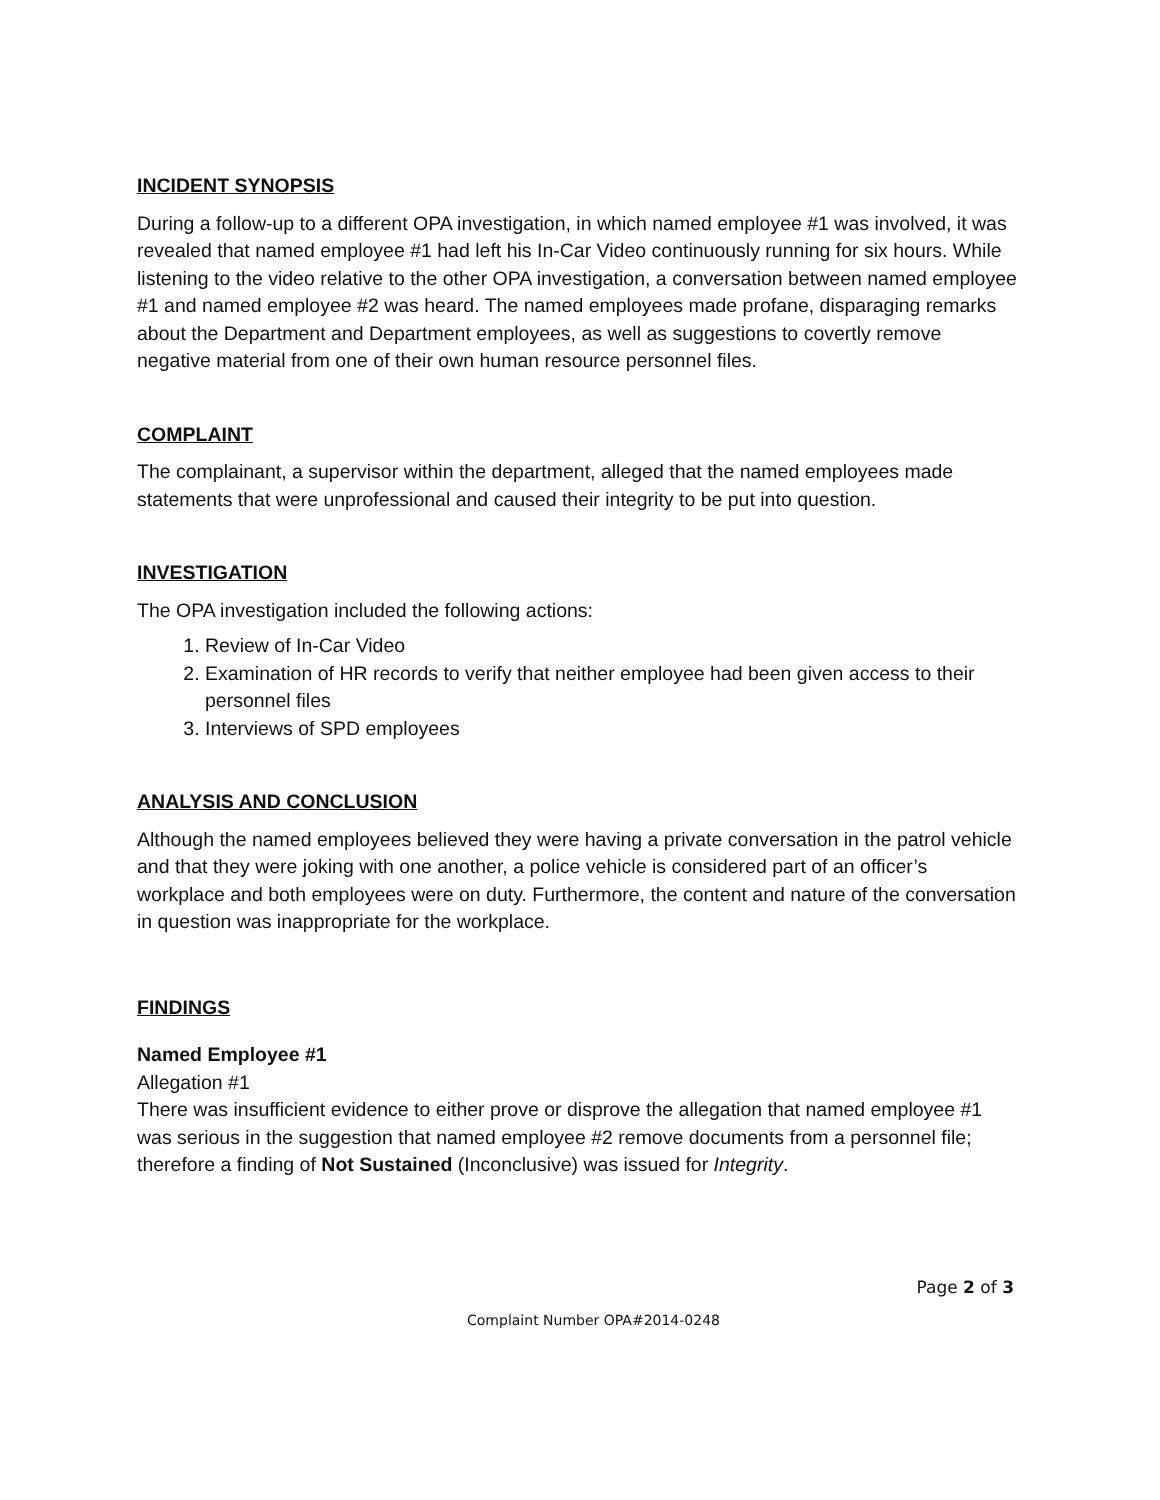INCIDENT SYNOPSIS
During a follow-up to a different OPA investigation, in which named employee #1 was involved, it was revealed that named employee #1 had left his In-Car Video continuously running for six hours. While listening to the video relative to the other OPA investigation, a conversation between named employee #1 and named employee #2 was heard. The named employees made profane, disparaging remarks about the Department and Department employees, as well as suggestions to covertly remove negative material from one of their own human resource personnel files.
COMPLAINT
The complainant, a supervisor within the department, alleged that the named employees made statements that were unprofessional and caused their integrity to be put into question.
INVESTIGATION
The OPA investigation included the following actions:
1. Review of In-Car Video
2. Examination of HR records to verify that neither employee had been given access to their personnel files
3. Interviews of SPD employees
ANALYSIS AND CONCLUSION
Although the named employees believed they were having a private conversation in the patrol vehicle and that they were joking with one another, a police vehicle is considered part of an officer’s workplace and both employees were on duty. Furthermore, the content and nature of the conversation in question was inappropriate for the workplace.
FINDINGS
Named Employee #1
Allegation #1
There was insufficient evidence to either prove or disprove the allegation that named employee #1 was serious in the suggestion that named employee #2 remove documents from a personnel file; therefore a finding of Not Sustained (Inconclusive) was issued for Integrity.
Page 2 of 3
Complaint Number OPA#2014-0248